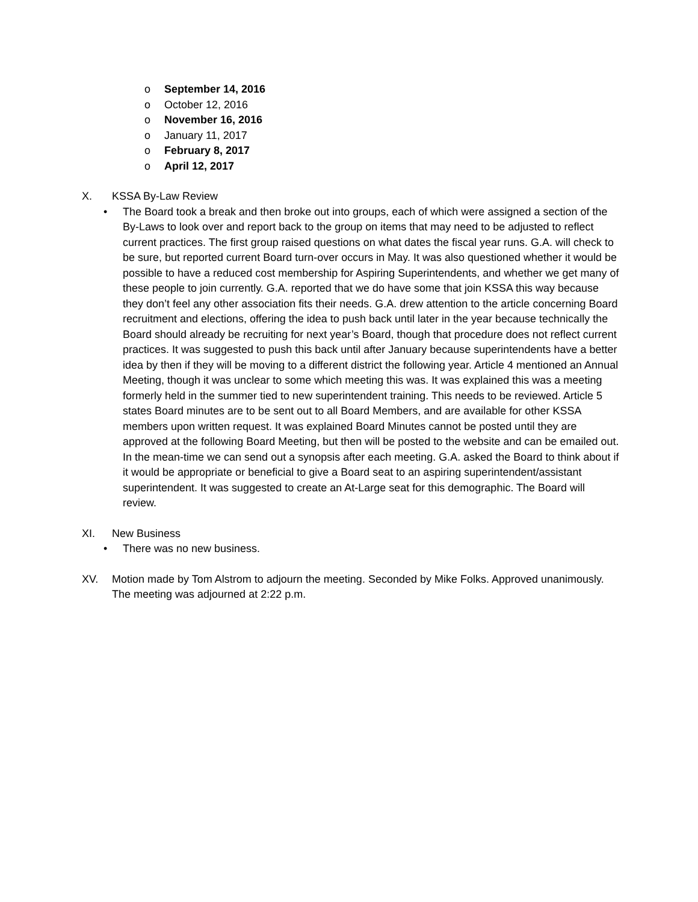o September 14, 2016
o October 12, 2016
o November 16, 2016
o January 11, 2017
o February 8, 2017
o April 12, 2017
X. KSSA By-Law Review
• The Board took a break and then broke out into groups, each of which were assigned a section of the By-Laws to look over and report back to the group on items that may need to be adjusted to reflect current practices. The first group raised questions on what dates the fiscal year runs. G.A. will check to be sure, but reported current Board turn-over occurs in May. It was also questioned whether it would be possible to have a reduced cost membership for Aspiring Superintendents, and whether we get many of these people to join currently. G.A. reported that we do have some that join KSSA this way because they don’t feel any other association fits their needs. G.A. drew attention to the article concerning Board recruitment and elections, offering the idea to push back until later in the year because technically the Board should already be recruiting for next year’s Board, though that procedure does not reflect current practices. It was suggested to push this back until after January because superintendents have a better idea by then if they will be moving to a different district the following year. Article 4 mentioned an Annual Meeting, though it was unclear to some which meeting this was. It was explained this was a meeting formerly held in the summer tied to new superintendent training. This needs to be reviewed. Article 5 states Board minutes are to be sent out to all Board Members, and are available for other KSSA members upon written request. It was explained Board Minutes cannot be posted until they are approved at the following Board Meeting, but then will be posted to the website and can be emailed out. In the mean-time we can send out a synopsis after each meeting. G.A. asked the Board to think about if it would be appropriate or beneficial to give a Board seat to an aspiring superintendent/assistant superintendent. It was suggested to create an At-Large seat for this demographic. The Board will review.
XI. New Business
• There was no new business.
XV. Motion made by Tom Alstrom to adjourn the meeting. Seconded by Mike Folks. Approved unanimously. The meeting was adjourned at 2:22 p.m.